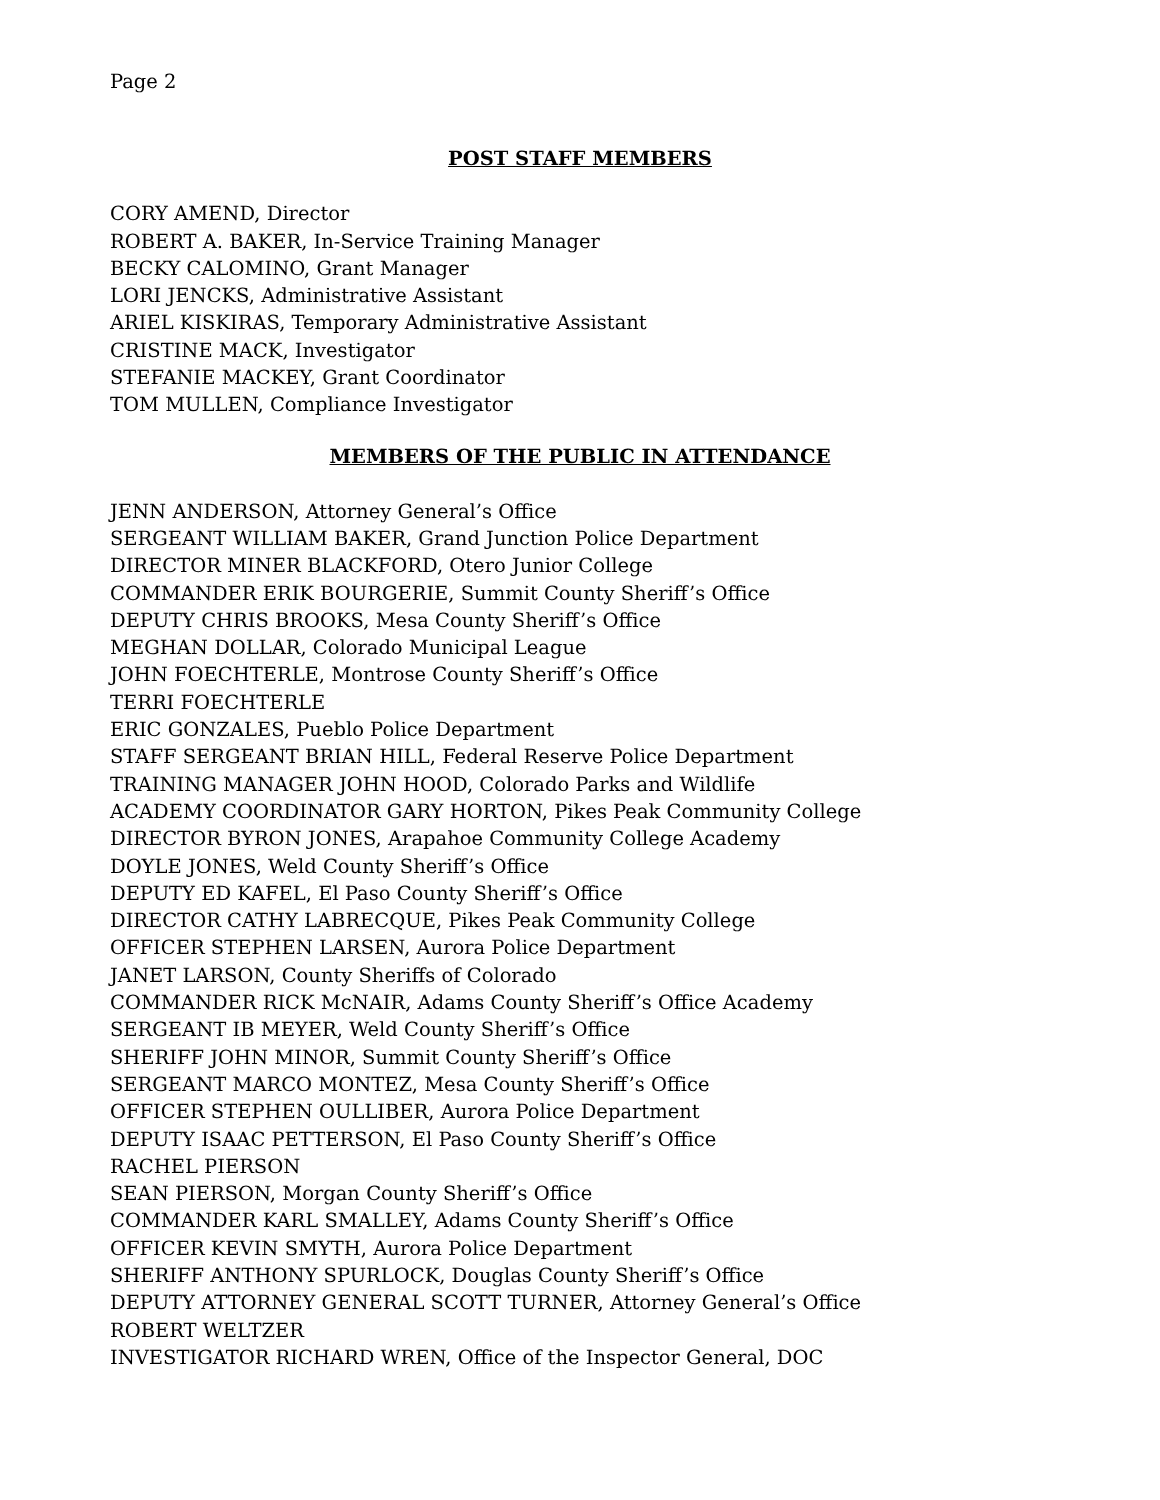Page 2
POST STAFF MEMBERS
CORY AMEND, Director
ROBERT A. BAKER, In-Service Training Manager
BECKY CALOMINO, Grant Manager
LORI JENCKS, Administrative Assistant
ARIEL KISKIRAS, Temporary Administrative Assistant
CRISTINE MACK, Investigator
STEFANIE MACKEY, Grant Coordinator
TOM MULLEN, Compliance Investigator
MEMBERS OF THE PUBLIC IN ATTENDANCE
JENN ANDERSON, Attorney General’s Office
SERGEANT WILLIAM BAKER, Grand Junction Police Department
DIRECTOR MINER BLACKFORD, Otero Junior College
COMMANDER ERIK BOURGERIE, Summit County Sheriff’s Office
DEPUTY CHRIS BROOKS, Mesa County Sheriff’s Office
MEGHAN DOLLAR, Colorado Municipal League
JOHN FOECHTERLE, Montrose County Sheriff’s Office
TERRI FOECHTERLE
ERIC GONZALES, Pueblo Police Department
STAFF SERGEANT BRIAN HILL, Federal Reserve Police Department
TRAINING MANAGER JOHN HOOD, Colorado Parks and Wildlife
ACADEMY COORDINATOR GARY HORTON, Pikes Peak Community College
DIRECTOR BYRON JONES, Arapahoe Community College Academy
DOYLE JONES, Weld County Sheriff’s Office
DEPUTY ED KAFEL, El Paso County Sheriff’s Office
DIRECTOR CATHY LABRECQUE, Pikes Peak Community College
OFFICER STEPHEN LARSEN, Aurora Police Department
JANET LARSON, County Sheriffs of Colorado
COMMANDER RICK McNAIR, Adams County Sheriff’s Office Academy
SERGEANT IB MEYER, Weld County Sheriff’s Office
SHERIFF JOHN MINOR, Summit County Sheriff’s Office
SERGEANT MARCO MONTEZ, Mesa County Sheriff’s Office
OFFICER STEPHEN OULLIBER, Aurora Police Department
DEPUTY ISAAC PETTERSON, El Paso County Sheriff’s Office
RACHEL PIERSON
SEAN PIERSON, Morgan County Sheriff’s Office
COMMANDER KARL SMALLEY, Adams County Sheriff’s Office
OFFICER KEVIN SMYTH, Aurora Police Department
SHERIFF ANTHONY SPURLOCK, Douglas County Sheriff’s Office
DEPUTY ATTORNEY GENERAL SCOTT TURNER, Attorney General’s Office
ROBERT WELTZER
INVESTIGATOR RICHARD WREN, Office of the Inspector General, DOC